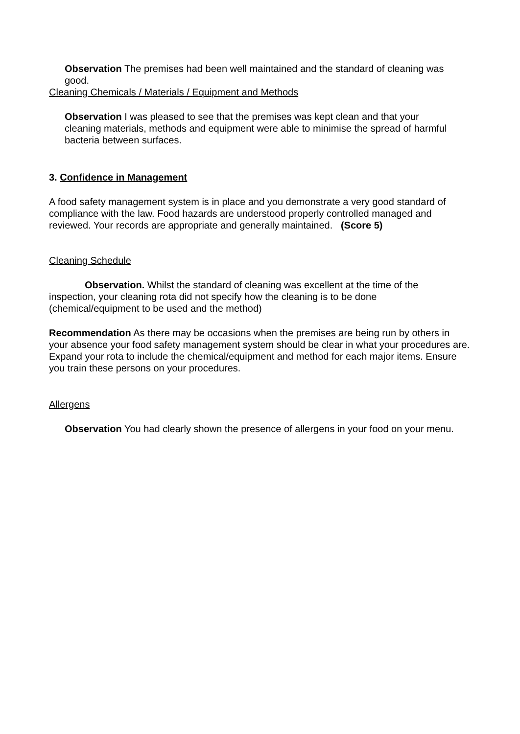Observation The premises had been well maintained and the standard of cleaning was good.
Cleaning Chemicals / Materials / Equipment and Methods
Observation I was pleased to see that the premises was kept clean and that your cleaning materials, methods and equipment were able to minimise the spread of harmful bacteria between surfaces.
3. Confidence in Management
A food safety management system is in place and you demonstrate a very good standard of compliance with the law. Food hazards are understood properly controlled managed and reviewed. Your records are appropriate and generally maintained. (Score 5)
Cleaning Schedule
Observation. Whilst the standard of cleaning was excellent at the time of the inspection, your cleaning rota did not specify how the cleaning is to be done (chemical/equipment to be used and the method)
Recommendation As there may be occasions when the premises are being run by others in your absence your food safety management system should be clear in what your procedures are. Expand your rota to include the chemical/equipment and method for each major items. Ensure you train these persons on your procedures.
Allergens
Observation You had clearly shown the presence of allergens in your food on your menu.